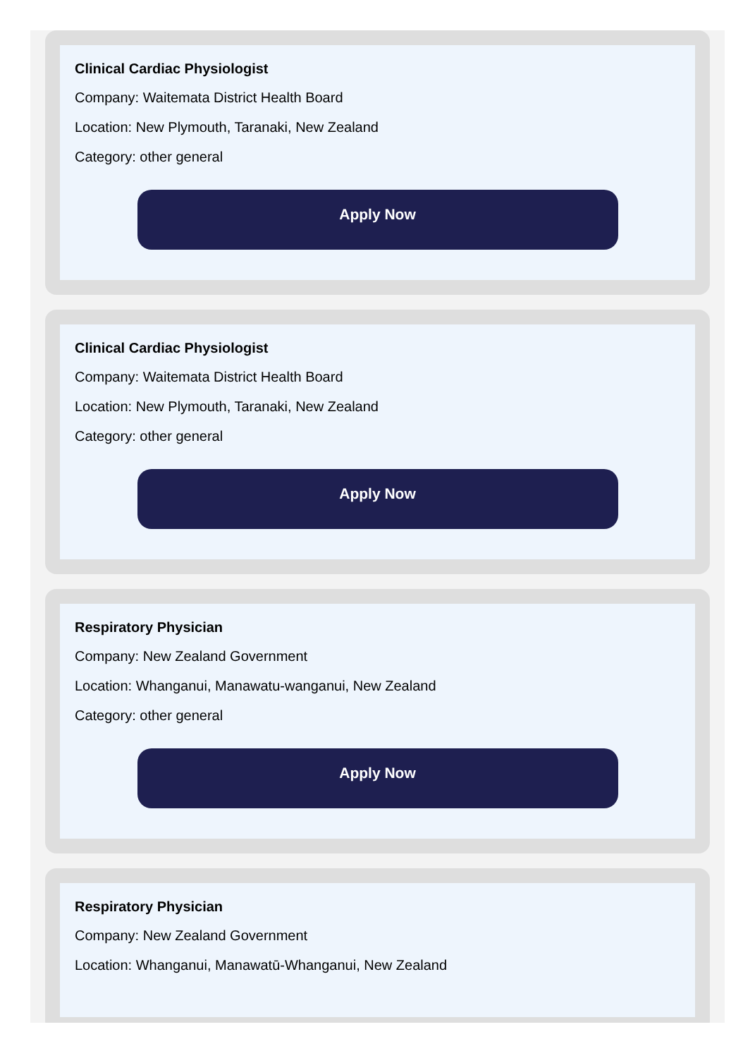Clinical Cardiac Physiologist
Company: Waitemata District Health Board
Location: New Plymouth, Taranaki, New Zealand
Category: other general
Apply Now
Clinical Cardiac Physiologist
Company: Waitemata District Health Board
Location: New Plymouth, Taranaki, New Zealand
Category: other general
Apply Now
Respiratory Physician
Company: New Zealand Government
Location: Whanganui, Manawatu-wanganui, New Zealand
Category: other general
Apply Now
Respiratory Physician
Company: New Zealand Government
Location: Whanganui, Manawatū-Whanganui, New Zealand